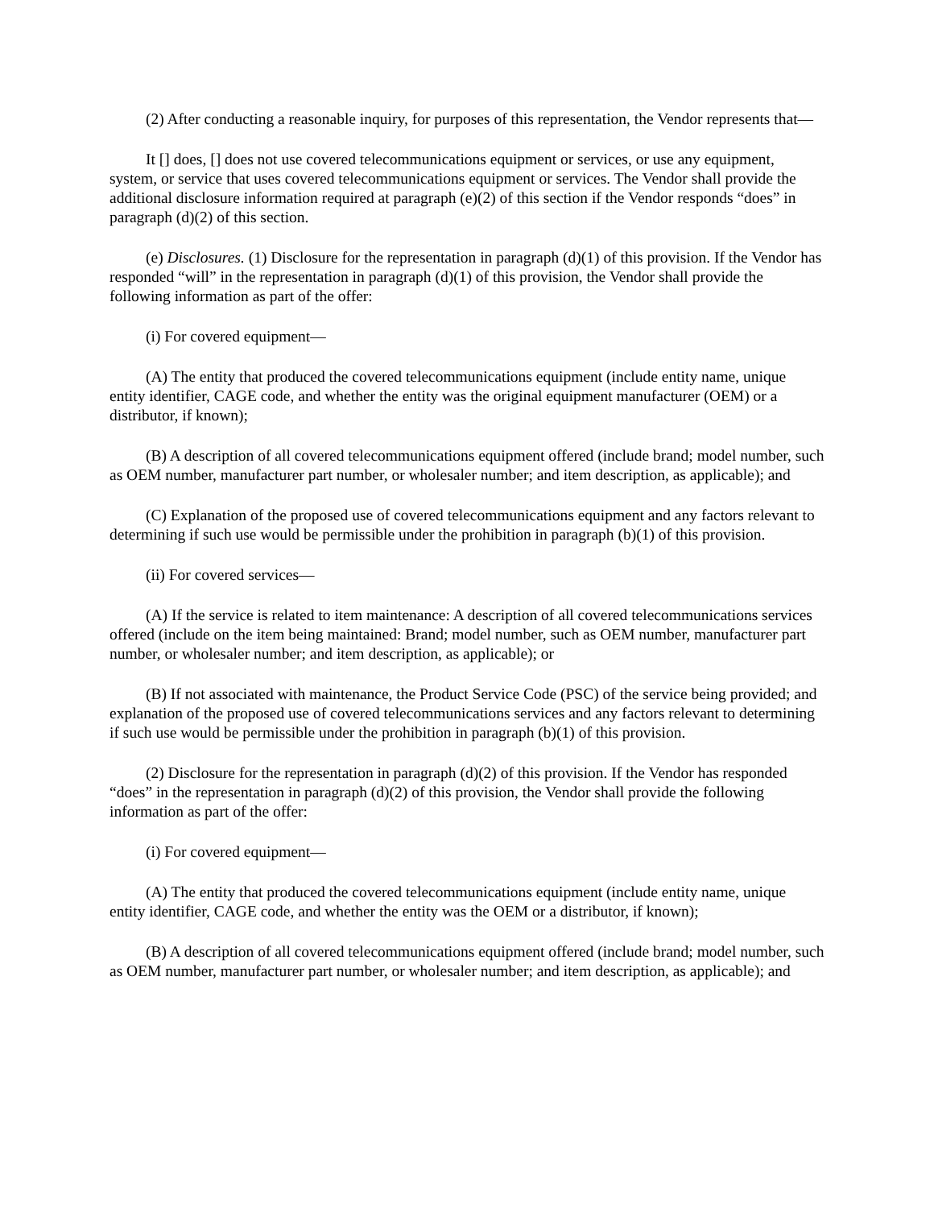(2) After conducting a reasonable inquiry, for purposes of this representation, the Vendor represents that—
It [] does, [] does not use covered telecommunications equipment or services, or use any equipment, system, or service that uses covered telecommunications equipment or services. The Vendor shall provide the additional disclosure information required at paragraph (e)(2) of this section if the Vendor responds “does” in paragraph (d)(2) of this section.
(e) Disclosures. (1) Disclosure for the representation in paragraph (d)(1) of this provision. If the Vendor has responded “will” in the representation in paragraph (d)(1) of this provision, the Vendor shall provide the following information as part of the offer:
(i) For covered equipment—
(A) The entity that produced the covered telecommunications equipment (include entity name, unique entity identifier, CAGE code, and whether the entity was the original equipment manufacturer (OEM) or a distributor, if known);
(B) A description of all covered telecommunications equipment offered (include brand; model number, such as OEM number, manufacturer part number, or wholesaler number; and item description, as applicable); and
(C) Explanation of the proposed use of covered telecommunications equipment and any factors relevant to determining if such use would be permissible under the prohibition in paragraph (b)(1) of this provision.
(ii) For covered services—
(A) If the service is related to item maintenance: A description of all covered telecommunications services offered (include on the item being maintained: Brand; model number, such as OEM number, manufacturer part number, or wholesaler number; and item description, as applicable); or
(B) If not associated with maintenance, the Product Service Code (PSC) of the service being provided; and explanation of the proposed use of covered telecommunications services and any factors relevant to determining if such use would be permissible under the prohibition in paragraph (b)(1) of this provision.
(2) Disclosure for the representation in paragraph (d)(2) of this provision. If the Vendor has responded “does” in the representation in paragraph (d)(2) of this provision, the Vendor shall provide the following information as part of the offer:
(i) For covered equipment—
(A) The entity that produced the covered telecommunications equipment (include entity name, unique entity identifier, CAGE code, and whether the entity was the OEM or a distributor, if known);
(B) A description of all covered telecommunications equipment offered (include brand; model number, such as OEM number, manufacturer part number, or wholesaler number; and item description, as applicable); and